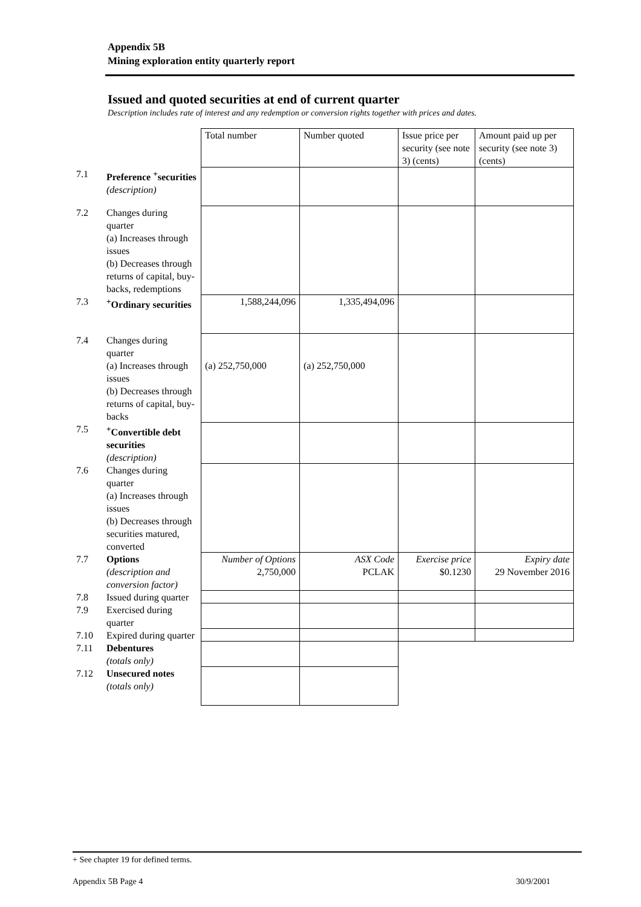Appendix 5B
Mining exploration entity quarterly report
Issued and quoted securities at end of current quarter
Description includes rate of interest and any redemption or conversion rights together with prices and dates.
| | | Total number | Number quoted | Issue price per security (see note 3) (cents) | Amount paid up per security (see note 3) (cents) |
| 7.1 | Preference <sup>+</sup>securities (description) | | | | |
| 7.2 | Changes during quarter (a) Increases through issues (b) Decreases through returns of capital, buy-backs, redemptions | | | | |
| 7.3 | <sup>+</sup>Ordinary securities | 1,588,244,096 | 1,335,494,096 | | |
| 7.4 | Changes during quarter (a) Increases through issues (b) Decreases through returns of capital, buy-backs | (a) 252,750,000 | (a) 252,750,000 | | |
| 7.5 | <sup>+</sup>Convertible debt securities (description) | | | | |
| 7.6 | Changes during quarter (a) Increases through issues (b) Decreases through securities matured, converted | | | | |
| 7.7 | Options (description and conversion factor) | Number of Options 2,750,000 | ASX Code PCLAK | Exercise price $0.1230 | Expiry date 29 November 2016 |
| 7.8 | Issued during quarter | | | | |
| 7.9 | Exercised during quarter | | | | |
| 7.10 | Expired during quarter | | | | |
| 7.11 | Debentures (totals only) | | | | |
| 7.12 | Unsecured notes (totals only) | | | | |
+ See chapter 19 for defined terms.
Appendix 5B Page 4 30/9/2001